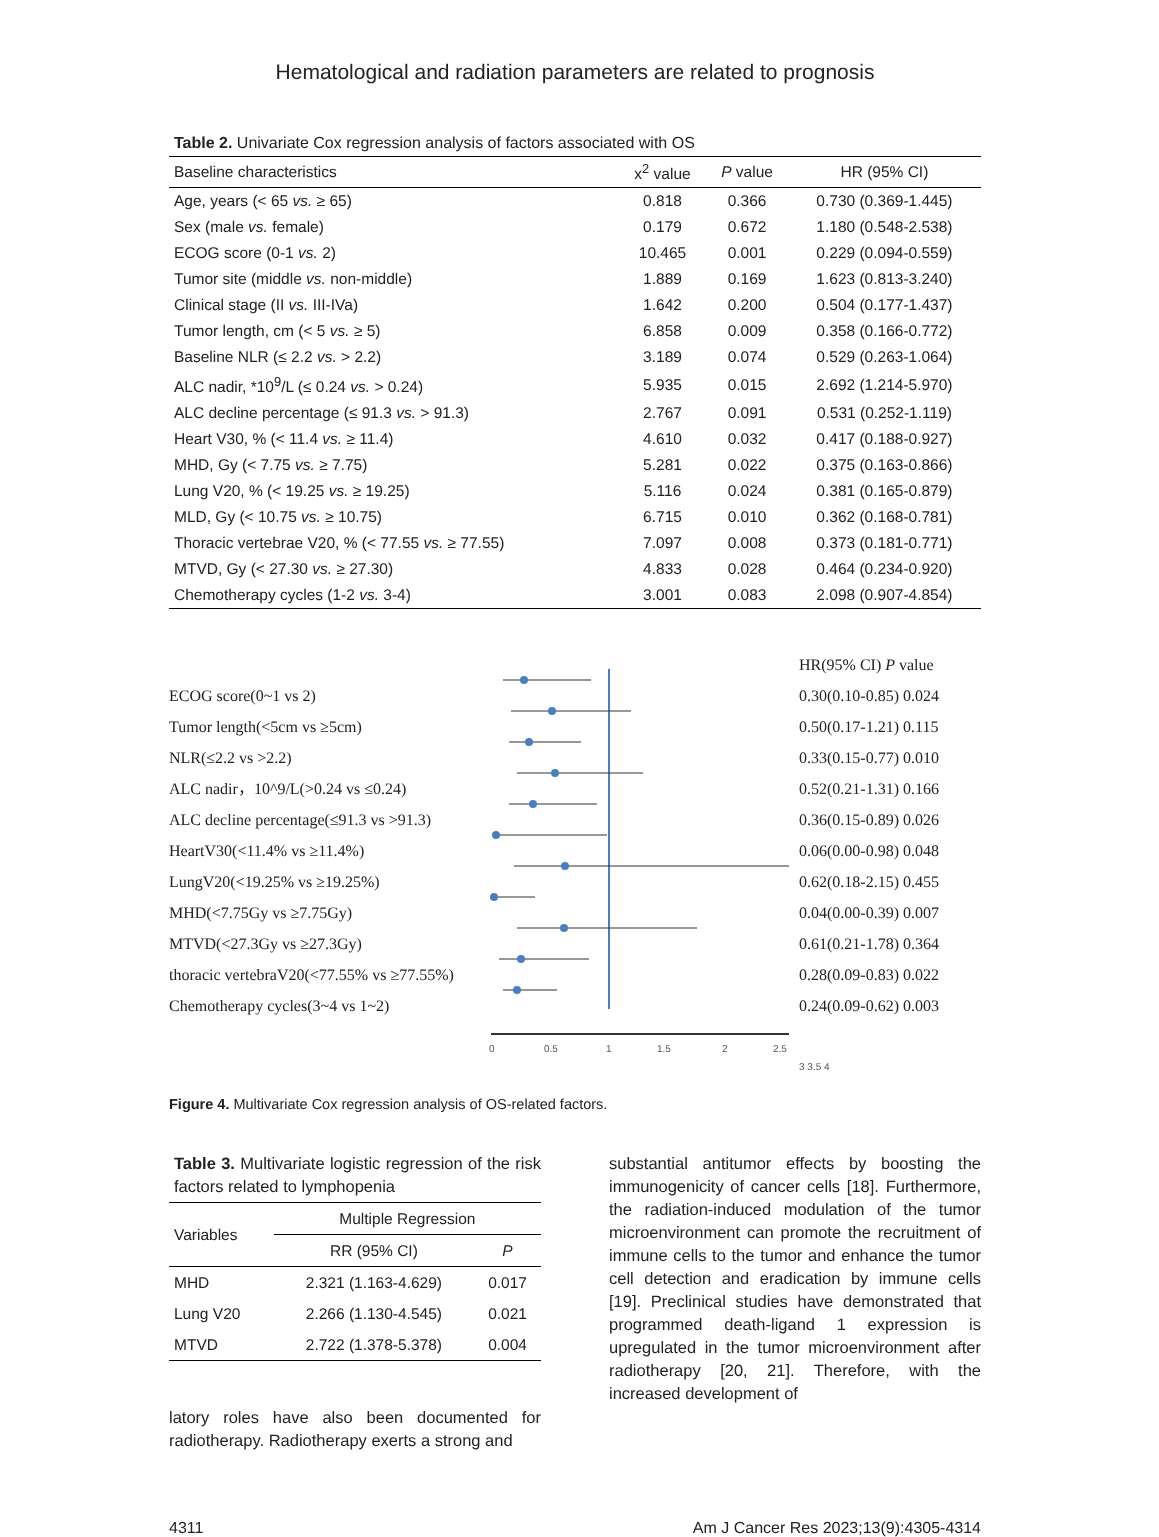Hematological and radiation parameters are related to prognosis
Table 2. Univariate Cox regression analysis of factors associated with OS
| Baseline characteristics | x<sup>2</sup> value | P value | HR (95% CI) |
| --- | --- | --- | --- |
| Age, years (< 65 vs. ≥ 65) | 0.818 | 0.366 | 0.730 (0.369-1.445) |
| Sex (male vs. female) | 0.179 | 0.672 | 1.180 (0.548-2.538) |
| ECOG score (0-1 vs. 2) | 10.465 | 0.001 | 0.229 (0.094-0.559) |
| Tumor site (middle vs. non-middle) | 1.889 | 0.169 | 1.623 (0.813-3.240) |
| Clinical stage (II vs. III-IVa) | 1.642 | 0.200 | 0.504 (0.177-1.437) |
| Tumor length, cm (< 5 vs. ≥ 5) | 6.858 | 0.009 | 0.358 (0.166-0.772) |
| Baseline NLR (≤ 2.2 vs. > 2.2) | 3.189 | 0.074 | 0.529 (0.263-1.064) |
| ALC nadir, *10<sup>9</sup>/L (≤ 0.24 vs. > 0.24) | 5.935 | 0.015 | 2.692 (1.214-5.970) |
| ALC decline percentage (≤ 91.3 vs. > 91.3) | 2.767 | 0.091 | 0.531 (0.252-1.119) |
| Heart V30, % (< 11.4 vs. ≥ 11.4) | 4.610 | 0.032 | 0.417 (0.188-0.927) |
| MHD, Gy (< 7.75 vs. ≥ 7.75) | 5.281 | 0.022 | 0.375 (0.163-0.866) |
| Lung V20, % (< 19.25 vs. ≥ 19.25) | 5.116 | 0.024 | 0.381 (0.165-0.879) |
| MLD, Gy (< 10.75 vs. ≥ 10.75) | 6.715 | 0.010 | 0.362 (0.168-0.781) |
| Thoracic vertebrae V20, % (< 77.55 vs. ≥ 77.55) | 7.097 | 0.008 | 0.373 (0.181-0.771) |
| MTVD, Gy (< 27.30 vs. ≥ 27.30) | 4.833 | 0.028 | 0.464 (0.234-0.920) |
| Chemotherapy cycles (1-2 vs. 3-4) | 3.001 | 0.083 | 2.098 (0.907-4.854) |
ECOG score(0~1 vs 2)
Tumor length(<5cm vs ≥5cm)
NLR(≤2.2 vs >2.2)
ALC nadir，10^9/L(>0.24 vs ≤0.24)
ALC decline percentage(≤91.3 vs >91.3)
HeartV30(<11.4% vs ≥11.4%)
LungV20(<19.25% vs ≥19.25%)
MHD(<7.75Gy vs ≥7.75Gy)
MTVD(<27.3Gy vs ≥27.3Gy)
thoracic vertebraV20(<77.55% vs ≥77.55%)
Chemotherapy cycles(3~4 vs 1~2)
0
0.5
1
1.5
2
2.5
HR(95% CI) P value
0.30(0.10-0.85) 0.024
0.50(0.17-1.21) 0.115
0.33(0.15-0.77) 0.010
0.52(0.21-1.31) 0.166
0.36(0.15-0.89) 0.026
0.06(0.00-0.98) 0.048
0.62(0.18-2.15) 0.455
0.04(0.00-0.39) 0.007
0.61(0.21-1.78) 0.364
0.28(0.09-0.83) 0.022
0.24(0.09-0.62) 0.003
3 3.5 4
Figure 4. Multivariate Cox regression analysis of OS-related factors.
Table 3. Multivariate logistic regression of the risk factors related to lymphopenia
| Variables | Multiple Regression | |
| --- | --- | --- |
| | RR (95% CI) | P |
| MHD | 2.321 (1.163-4.629) | 0.017 |
| Lung V20 | 2.266 (1.130-4.545) | 0.021 |
| MTVD | 2.722 (1.378-5.378) | 0.004 |
latory roles have also been documented for radiotherapy. Radiotherapy exerts a strong and
substantial antitumor effects by boosting the immunogenicity of cancer cells [18]. Furthermore, the radiation-induced modulation of the tumor microenvironment can promote the recruitment of immune cells to the tumor and enhance the tumor cell detection and eradication by immune cells [19]. Preclinical studies have demonstrated that programmed death-ligand 1 expression is upregulated in the tumor microenvironment after radiotherapy [20, 21]. Therefore, with the increased development of
4311 Am J Cancer Res 2023;13(9):4305-4314